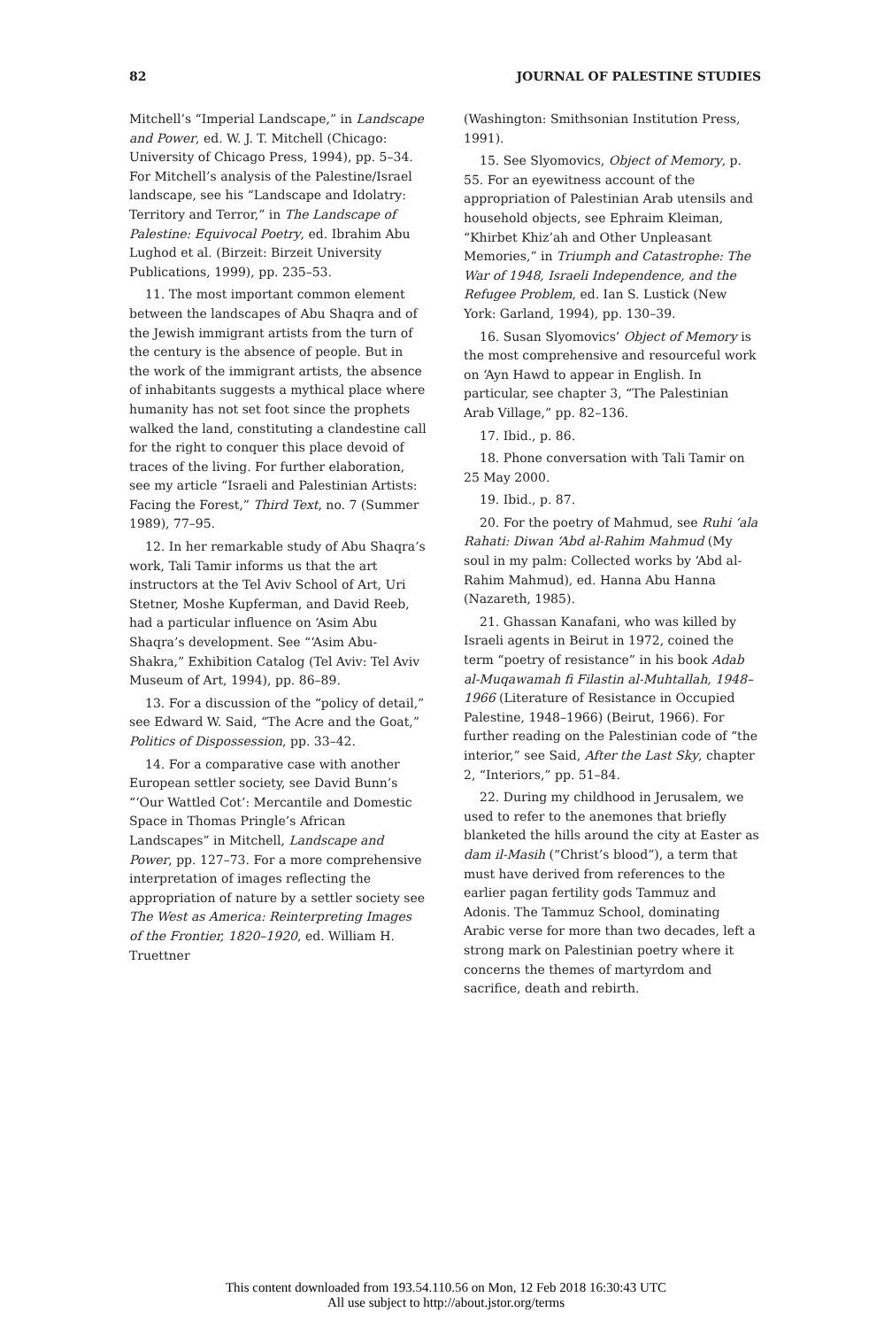82 JOURNAL OF PALESTINE STUDIES
Mitchell’s “Imperial Landscape,” in Landscape and Power, ed. W. J. T. Mitchell (Chicago: University of Chicago Press, 1994), pp. 5–34. For Mitchell’s analysis of the Palestine/Israel landscape, see his “Landscape and Idolatry: Territory and Terror,” in The Landscape of Palestine: Equivocal Poetry, ed. Ibrahim Abu Lughod et al. (Birzeit: Birzeit University Publications, 1999), pp. 235–53.
11. The most important common element between the landscapes of Abu Shaqra and of the Jewish immigrant artists from the turn of the century is the absence of people. But in the work of the immigrant artists, the absence of inhabitants suggests a mythical place where humanity has not set foot since the prophets walked the land, constituting a clandestine call for the right to conquer this place devoid of traces of the living. For further elaboration, see my article “Israeli and Palestinian Artists: Facing the Forest,” Third Text, no. 7 (Summer 1989), 77–95.
12. In her remarkable study of Abu Shaqra’s work, Tali Tamir informs us that the art instructors at the Tel Aviv School of Art, Uri Stetner, Moshe Kupferman, and David Reeb, had a particular influence on ‘Asim Abu Shaqra’s development. See “‘Asim Abu-Shakra,” Exhibition Catalog (Tel Aviv: Tel Aviv Museum of Art, 1994), pp. 86–89.
13. For a discussion of the “policy of detail,” see Edward W. Said, “The Acre and the Goat,” Politics of Dispossession, pp. 33–42.
14. For a comparative case with another European settler society, see David Bunn’s “‘Our Wattled Cot’: Mercantile and Domestic Space in Thomas Pringle’s African Landscapes” in Mitchell, Landscape and Power, pp. 127–73. For a more comprehensive interpretation of images reflecting the appropriation of nature by a settler society see The West as America: Reinterpreting Images of the Frontier, 1820–1920, ed. William H. Truettner
(Washington: Smithsonian Institution Press, 1991).
15. See Slyomovics, Object of Memory, p. 55. For an eyewitness account of the appropriation of Palestinian Arab utensils and household objects, see Ephraim Kleiman, “Khirbet Khiz’ah and Other Unpleasant Memories,” in Triumph and Catastrophe: The War of 1948, Israeli Independence, and the Refugee Problem, ed. Ian S. Lustick (New York: Garland, 1994), pp. 130–39.
16. Susan Slyomovics’ Object of Memory is the most comprehensive and resourceful work on ‘Ayn Hawd to appear in English. In particular, see chapter 3, “The Palestinian Arab Village,” pp. 82–136.
17. Ibid., p. 86.
18. Phone conversation with Tali Tamir on 25 May 2000.
19. Ibid., p. 87.
20. For the poetry of Mahmud, see Ruhi ‘ala Rahati: Diwan ‘Abd al-Rahim Mahmud (My soul in my palm: Collected works by ‘Abd al-Rahim Mahmud), ed. Hanna Abu Hanna (Nazareth, 1985).
21. Ghassan Kanafani, who was killed by Israeli agents in Beirut in 1972, coined the term “poetry of resistance” in his book Adab al-Muqawamah fi Filastin al-Muhtallah, 1948–1966 (Literature of Resistance in Occupied Palestine, 1948–1966) (Beirut, 1966). For further reading on the Palestinian code of “the interior,” see Said, After the Last Sky, chapter 2, “Interiors,” pp. 51–84.
22. During my childhood in Jerusalem, we used to refer to the anemones that briefly blanketed the hills around the city at Easter as dam il-Masih (“Christ’s blood”), a term that must have derived from references to the earlier pagan fertility gods Tammuz and Adonis. The Tammuz School, dominating Arabic verse for more than two decades, left a strong mark on Palestinian poetry where it concerns the themes of martyrdom and sacrifice, death and rebirth.
This content downloaded from 193.54.110.56 on Mon, 12 Feb 2018 16:30:43 UTC
All use subject to http://about.jstor.org/terms